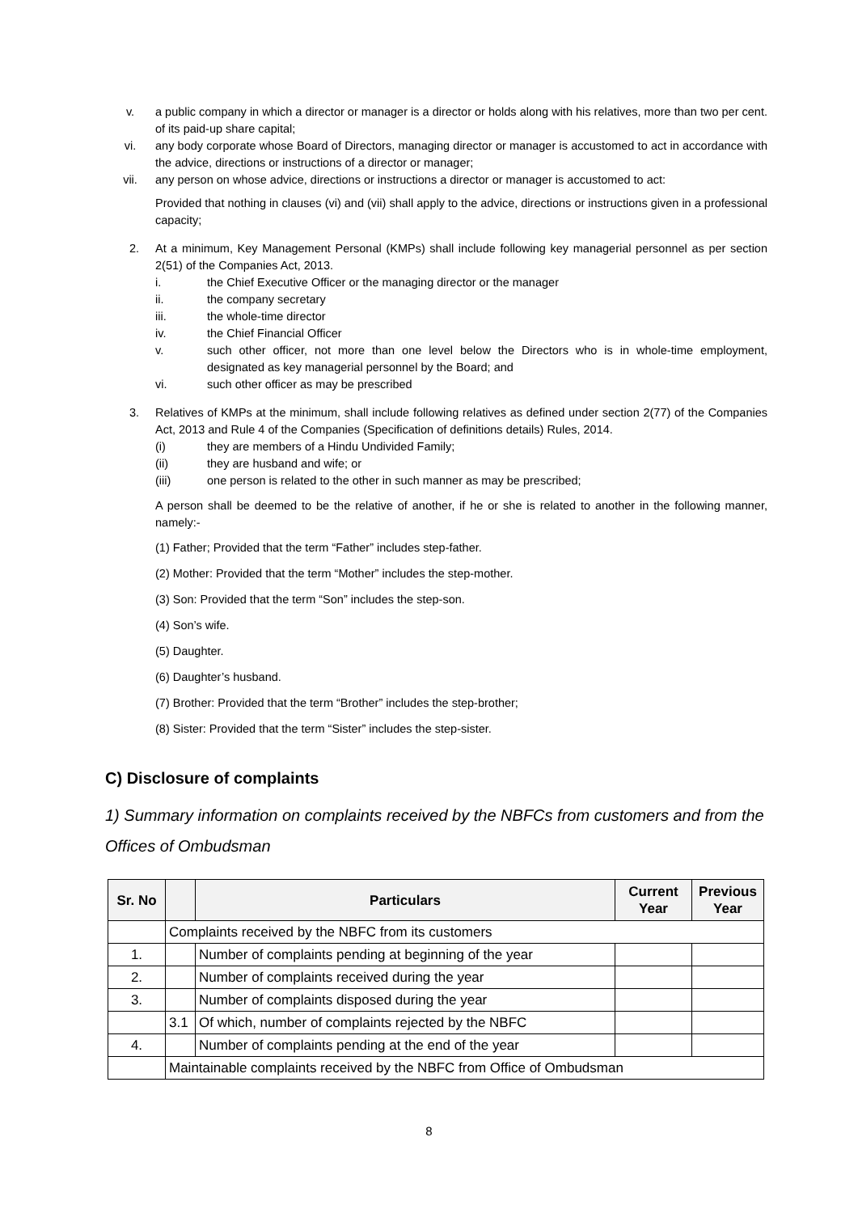v. a public company in which a director or manager is a director or holds along with his relatives, more than two per cent. of its paid-up share capital;
vi. any body corporate whose Board of Directors, managing director or manager is accustomed to act in accordance with the advice, directions or instructions of a director or manager;
vii. any person on whose advice, directions or instructions a director or manager is accustomed to act:
Provided that nothing in clauses (vi) and (vii) shall apply to the advice, directions or instructions given in a professional capacity;
2. At a minimum, Key Management Personal (KMPs) shall include following key managerial personnel as per section 2(51) of the Companies Act, 2013.
i. the Chief Executive Officer or the managing director or the manager
ii. the company secretary
iii. the whole-time director
iv. the Chief Financial Officer
v. such other officer, not more than one level below the Directors who is in whole-time employment, designated as key managerial personnel by the Board; and
vi. such other officer as may be prescribed
3. Relatives of KMPs at the minimum, shall include following relatives as defined under section 2(77) of the Companies Act, 2013 and Rule 4 of the Companies (Specification of definitions details) Rules, 2014.
(i) they are members of a Hindu Undivided Family;
(ii) they are husband and wife; or
(iii) one person is related to the other in such manner as may be prescribed;
A person shall be deemed to be the relative of another, if he or she is related to another in the following manner, namely:-
(1) Father; Provided that the term “Father” includes step-father.
(2) Mother: Provided that the term “Mother” includes the step-mother.
(3) Son: Provided that the term “Son” includes the step-son.
(4) Son’s wife.
(5) Daughter.
(6) Daughter’s husband.
(7) Brother: Provided that the term “Brother” includes the step-brother;
(8) Sister: Provided that the term “Sister” includes the step-sister.
C) Disclosure of complaints
1) Summary information on complaints received by the NBFCs from customers and from the Offices of Ombudsman
| Sr. No | | Particulars | Current Year | Previous Year |
| --- | --- | --- | --- | --- |
| | Complaints received by the NBFC from its customers | | | |
| 1. | | Number of complaints pending at beginning of the year | | |
| 2. | | Number of complaints received during the year | | |
| 3. | | Number of complaints disposed during the year | | |
| | 3.1 | Of which, number of complaints rejected by the NBFC | | |
| 4. | | Number of complaints pending at the end of the year | | |
| | Maintainable complaints received by the NBFC from Office of Ombudsman | | | |
8